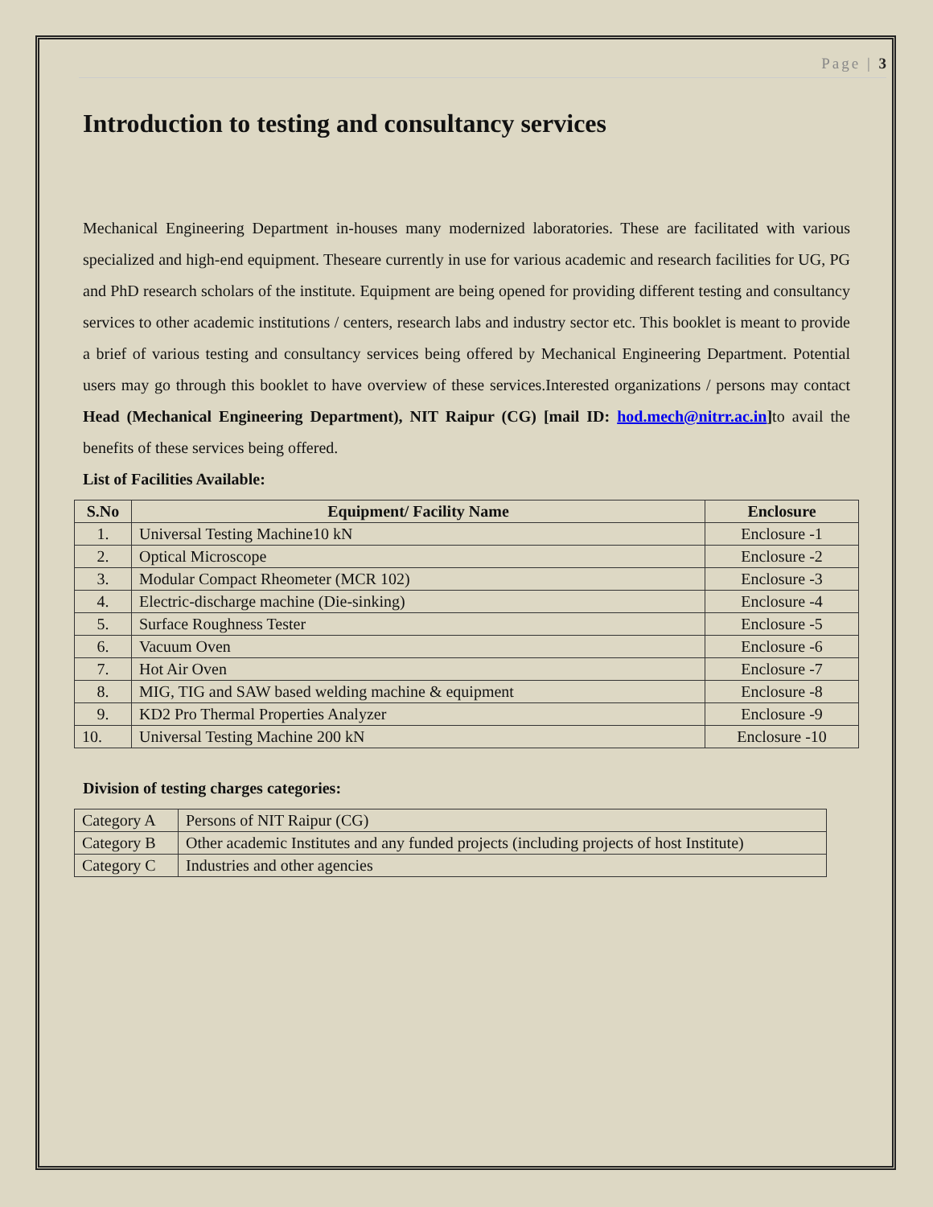Page | 3
Introduction to testing and consultancy services
Mechanical Engineering Department in-houses many modernized laboratories. These are facilitated with various specialized and high-end equipment. Theseare currently in use for various academic and research facilities for UG, PG and PhD research scholars of the institute. Equipment are being opened for providing different testing and consultancy services to other academic institutions / centers, research labs and industry sector etc. This booklet is meant to provide a brief of various testing and consultancy services being offered by Mechanical Engineering Department. Potential users may go through this booklet to have overview of these services.Interested organizations / persons may contact Head (Mechanical Engineering Department), NIT Raipur (CG) [mail ID: hod.mech@nitrr.ac.in] to avail the benefits of these services being offered.
List of Facilities Available:
| S.No | Equipment/ Facility Name | Enclosure |
| --- | --- | --- |
| 1. | Universal Testing Machine10 kN | Enclosure -1 |
| 2. | Optical Microscope | Enclosure -2 |
| 3. | Modular Compact Rheometer (MCR 102) | Enclosure -3 |
| 4. | Electric-discharge machine (Die-sinking) | Enclosure -4 |
| 5. | Surface Roughness Tester | Enclosure -5 |
| 6. | Vacuum Oven | Enclosure -6 |
| 7. | Hot Air Oven | Enclosure -7 |
| 8. | MIG, TIG and SAW based welding machine & equipment | Enclosure -8 |
| 9. | KD2 Pro Thermal Properties Analyzer | Enclosure -9 |
| 10. | Universal Testing Machine 200 kN | Enclosure -10 |
Division of testing charges categories:
| Category A | Persons of NIT Raipur (CG) |
| Category B | Other academic Institutes and any funded projects (including projects of host Institute) |
| Category C | Industries and other agencies |